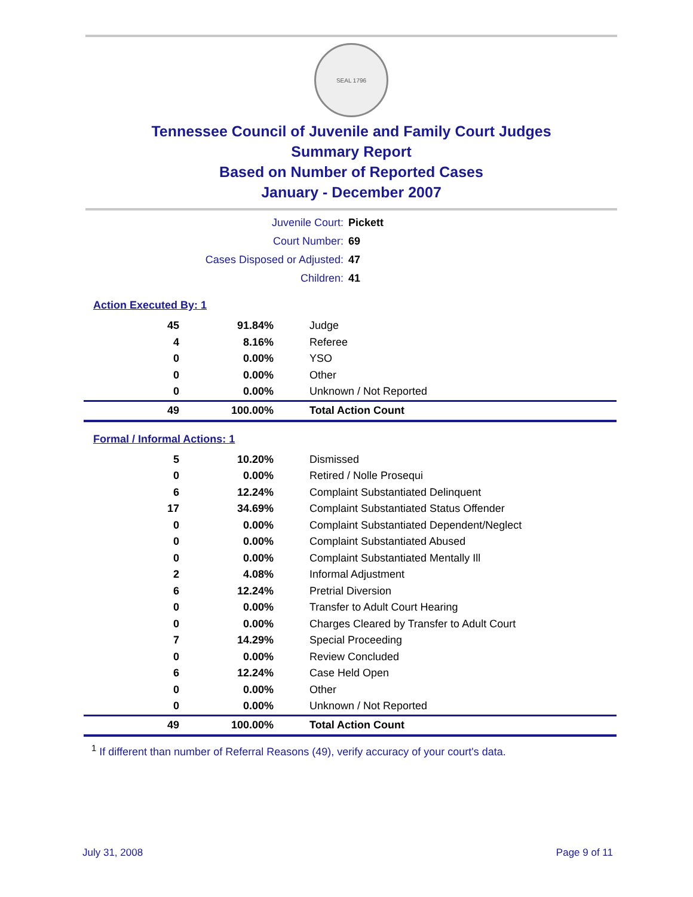SEAL 1796
Tennessee Council of Juvenile and Family Court Judges
Summary Report
Based on Number of Reported Cases
January - December 2007
| Juvenile Court: | Pickett |
| Court Number: | 69 |
| Cases Disposed or Adjusted: | 47 |
| Children: | 41 |
Action Executed By: 1
| 45 | 91.84% | Judge |
| 4 | 8.16% | Referee |
| 0 | 0.00% | YSO |
| 0 | 0.00% | Other |
| 0 | 0.00% | Unknown / Not Reported |
| 49 | 100.00% | Total Action Count |
Formal / Informal Actions: 1
| 5 | 10.20% | Dismissed |
| 0 | 0.00% | Retired / Nolle Prosequi |
| 6 | 12.24% | Complaint Substantiated Delinquent |
| 17 | 34.69% | Complaint Substantiated Status Offender |
| 0 | 0.00% | Complaint Substantiated Dependent/Neglect |
| 0 | 0.00% | Complaint Substantiated Abused |
| 0 | 0.00% | Complaint Substantiated Mentally Ill |
| 2 | 4.08% | Informal Adjustment |
| 6 | 12.24% | Pretrial Diversion |
| 0 | 0.00% | Transfer to Adult Court Hearing |
| 0 | 0.00% | Charges Cleared by Transfer to Adult Court |
| 7 | 14.29% | Special Proceeding |
| 0 | 0.00% | Review Concluded |
| 6 | 12.24% | Case Held Open |
| 0 | 0.00% | Other |
| 0 | 0.00% | Unknown / Not Reported |
| 49 | 100.00% | Total Action Count |
<sup>1</sup> If different than number of Referral Reasons (49), verify accuracy of your court's data.
July 31, 2008 Page 9 of 11